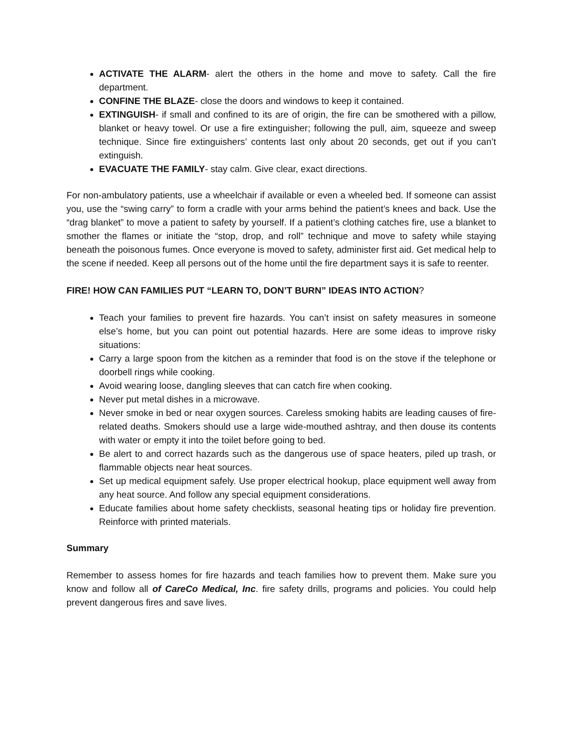ACTIVATE THE ALARM- alert the others in the home and move to safety. Call the fire department.
CONFINE THE BLAZE- close the doors and windows to keep it contained.
EXTINGUISH- if small and confined to its are of origin, the fire can be smothered with a pillow, blanket or heavy towel. Or use a fire extinguisher; following the pull, aim, squeeze and sweep technique. Since fire extinguishers’ contents last only about 20 seconds, get out if you can’t extinguish.
EVACUATE THE FAMILY- stay calm. Give clear, exact directions.
For non-ambulatory patients, use a wheelchair if available or even a wheeled bed. If someone can assist you, use the “swing carry” to form a cradle with your arms behind the patient’s knees and back. Use the “drag blanket” to move a patient to safety by yourself. If a patient’s clothing catches fire, use a blanket to smother the flames or initiate the “stop, drop, and roll” technique and move to safety while staying beneath the poisonous fumes. Once everyone is moved to safety, administer first aid. Get medical help to the scene if needed. Keep all persons out of the home until the fire department says it is safe to reenter.
FIRE! HOW CAN FAMILIES PUT “LEARN TO, DON’T BURN” IDEAS INTO ACTION?
Teach your families to prevent fire hazards. You can’t insist on safety measures in someone else’s home, but you can point out potential hazards. Here are some ideas to improve risky situations:
Carry a large spoon from the kitchen as a reminder that food is on the stove if the telephone or doorbell rings while cooking.
Avoid wearing loose, dangling sleeves that can catch fire when cooking.
Never put metal dishes in a microwave.
Never smoke in bed or near oxygen sources. Careless smoking habits are leading causes of fire-related deaths. Smokers should use a large wide-mouthed ashtray, and then douse its contents with water or empty it into the toilet before going to bed.
Be alert to and correct hazards such as the dangerous use of space heaters, piled up trash, or flammable objects near heat sources.
Set up medical equipment safely. Use proper electrical hookup, place equipment well away from any heat source. And follow any special equipment considerations.
Educate families about home safety checklists, seasonal heating tips or holiday fire prevention. Reinforce with printed materials.
Summary
Remember to assess homes for fire hazards and teach families how to prevent them. Make sure you know and follow all of CareCo Medical, Inc. fire safety drills, programs and policies. You could help prevent dangerous fires and save lives.